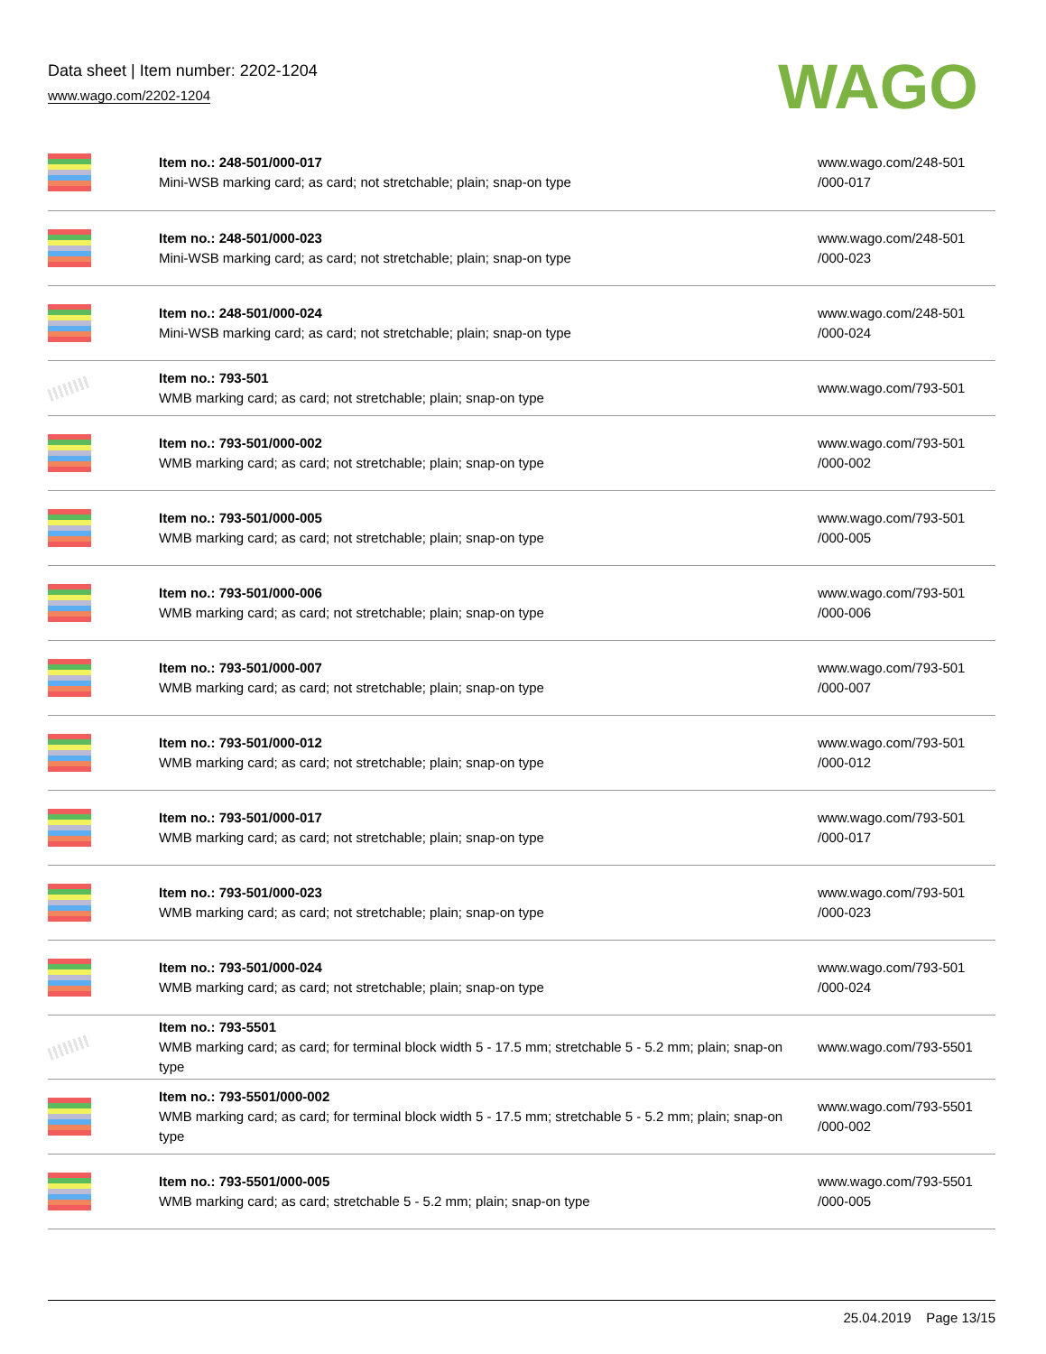Data sheet | Item number: 2202-1204
www.wago.com/2202-1204
WAGO
| | Item no.: 248-501/000-017 Mini-WSB marking card; as card; not stretchable; plain; snap-on type | www.wago.com/248-501 /000-017 |
| | Item no.: 248-501/000-023 Mini-WSB marking card; as card; not stretchable; plain; snap-on type | www.wago.com/248-501 /000-023 |
| | Item no.: 248-501/000-024 Mini-WSB marking card; as card; not stretchable; plain; snap-on type | www.wago.com/248-501 /000-024 |
| | Item no.: 793-501 WMB marking card; as card; not stretchable; plain; snap-on type | www.wago.com/793-501 |
| | Item no.: 793-501/000-002 WMB marking card; as card; not stretchable; plain; snap-on type | www.wago.com/793-501 /000-002 |
| | Item no.: 793-501/000-005 WMB marking card; as card; not stretchable; plain; snap-on type | www.wago.com/793-501 /000-005 |
| | Item no.: 793-501/000-006 WMB marking card; as card; not stretchable; plain; snap-on type | www.wago.com/793-501 /000-006 |
| | Item no.: 793-501/000-007 WMB marking card; as card; not stretchable; plain; snap-on type | www.wago.com/793-501 /000-007 |
| | Item no.: 793-501/000-012 WMB marking card; as card; not stretchable; plain; snap-on type | www.wago.com/793-501 /000-012 |
| | Item no.: 793-501/000-017 WMB marking card; as card; not stretchable; plain; snap-on type | www.wago.com/793-501 /000-017 |
| | Item no.: 793-501/000-023 WMB marking card; as card; not stretchable; plain; snap-on type | www.wago.com/793-501 /000-023 |
| | Item no.: 793-501/000-024 WMB marking card; as card; not stretchable; plain; snap-on type | www.wago.com/793-501 /000-024 |
| | Item no.: 793-5501 WMB marking card; as card; for terminal block width 5 - 17.5 mm; stretchable 5 - 5.2 mm; plain; snap-on type | www.wago.com/793-5501 |
| | Item no.: 793-5501/000-002 WMB marking card; as card; for terminal block width 5 - 17.5 mm; stretchable 5 - 5.2 mm; plain; snap-on type | www.wago.com/793-5501 /000-002 |
| | Item no.: 793-5501/000-005 WMB marking card; as card; stretchable 5 - 5.2 mm; plain; snap-on type | www.wago.com/793-5501 /000-005 |
25.04.2019 Page 13/15